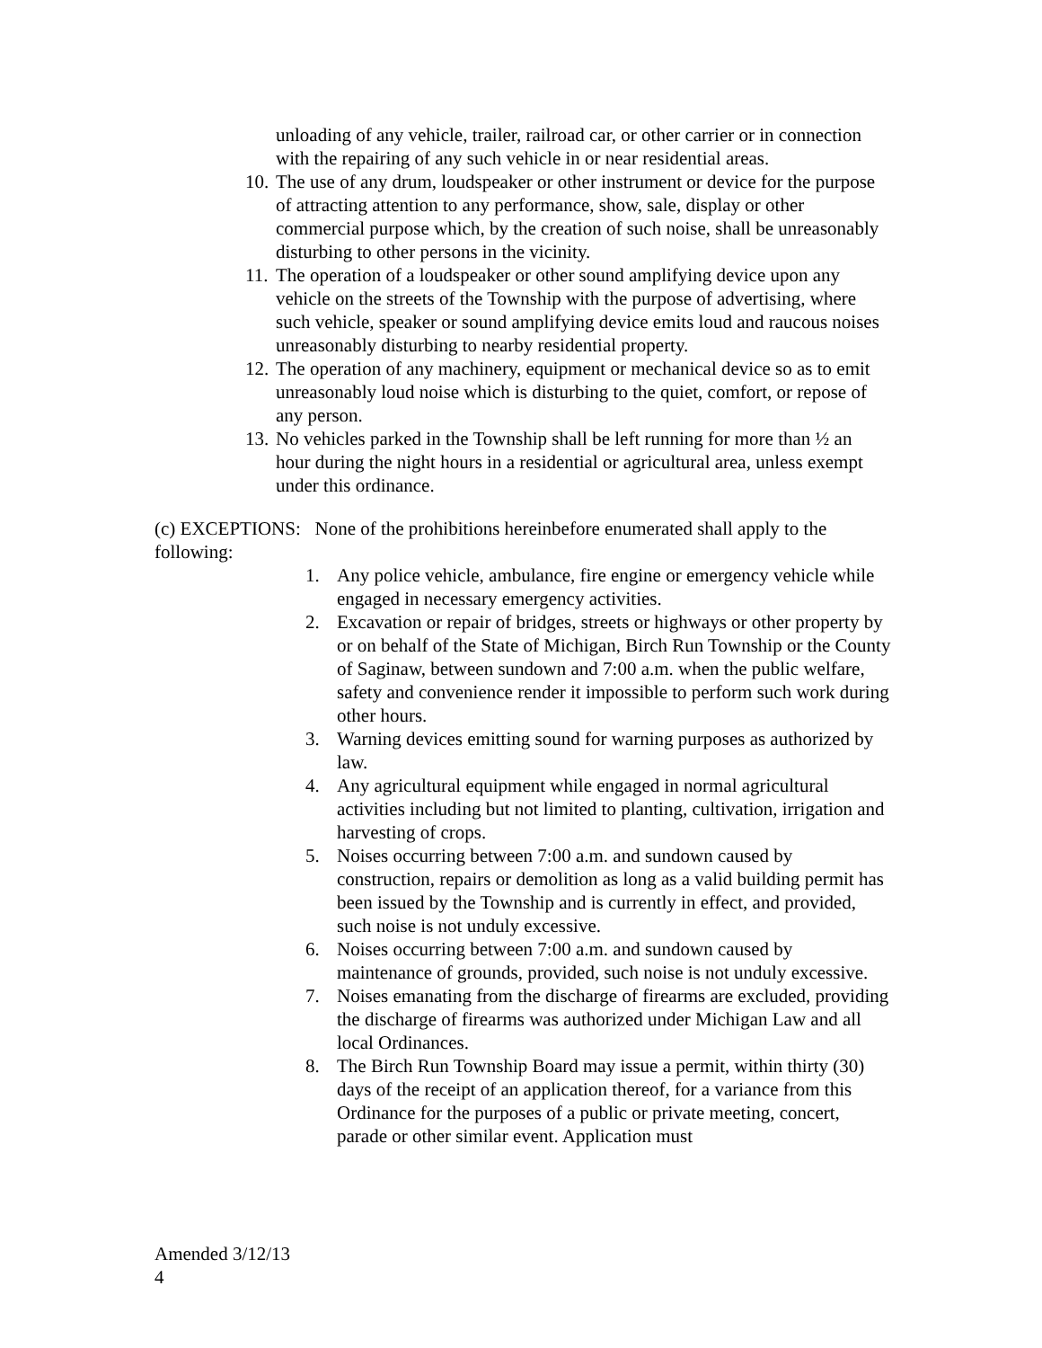unloading of any vehicle, trailer, railroad car, or other carrier or in connection with the repairing of any such vehicle in or near residential areas.
10. The use of any drum, loudspeaker or other instrument or device for the purpose of attracting attention to any performance, show, sale, display or other commercial purpose which, by the creation of such noise, shall be unreasonably disturbing to other persons in the vicinity.
11. The operation of a loudspeaker or other sound amplifying device upon any vehicle on the streets of the Township with the purpose of advertising, where such vehicle, speaker or sound amplifying device emits loud and raucous noises unreasonably disturbing to nearby residential property.
12. The operation of any machinery, equipment or mechanical device so as to emit unreasonably loud noise which is disturbing to the quiet, comfort, or repose of any person.
13. No vehicles parked in the Township shall be left running for more than ½ an hour during the night hours in a residential or agricultural area, unless exempt under this ordinance.
(c) EXCEPTIONS: None of the prohibitions hereinbefore enumerated shall apply to the following:
1. Any police vehicle, ambulance, fire engine or emergency vehicle while engaged in necessary emergency activities.
2. Excavation or repair of bridges, streets or highways or other property by or on behalf of the State of Michigan, Birch Run Township or the County of Saginaw, between sundown and 7:00 a.m. when the public welfare, safety and convenience render it impossible to perform such work during other hours.
3. Warning devices emitting sound for warning purposes as authorized by law.
4. Any agricultural equipment while engaged in normal agricultural activities including but not limited to planting, cultivation, irrigation and harvesting of crops.
5. Noises occurring between 7:00 a.m. and sundown caused by construction, repairs or demolition as long as a valid building permit has been issued by the Township and is currently in effect, and provided, such noise is not unduly excessive.
6. Noises occurring between 7:00 a.m. and sundown caused by maintenance of grounds, provided, such noise is not unduly excessive.
7. Noises emanating from the discharge of firearms are excluded, providing the discharge of firearms was authorized under Michigan Law and all local Ordinances.
8. The Birch Run Township Board may issue a permit, within thirty (30) days of the receipt of an application thereof, for a variance from this Ordinance for the purposes of a public or private meeting, concert, parade or other similar event. Application must
Amended 3/12/13
4